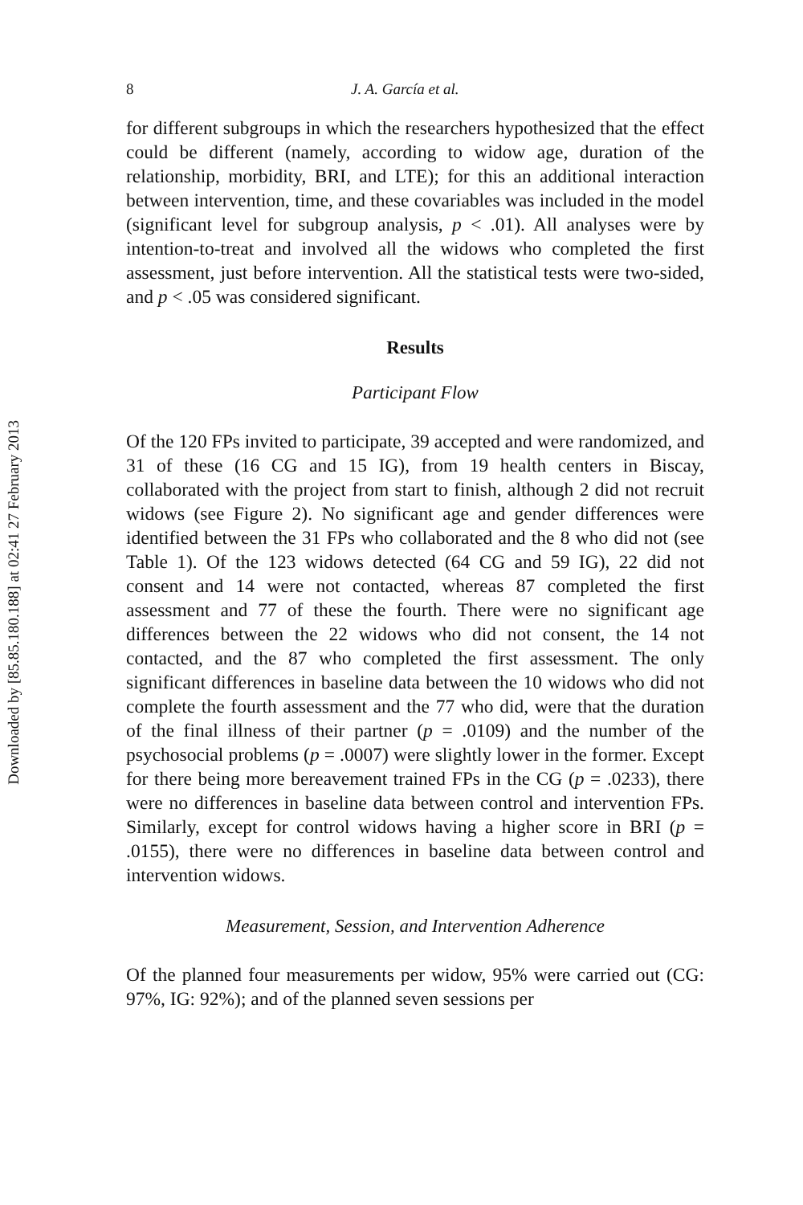Downloaded by [85.85.180.188] at 02:41 27 February 2013
8 J. A. García et al.
for different subgroups in which the researchers hypothesized that the effect could be different (namely, according to widow age, duration of the relationship, morbidity, BRI, and LTE); for this an additional interaction between intervention, time, and these covariables was included in the model (significant level for subgroup analysis, p < .01). All analyses were by intention-to-treat and involved all the widows who completed the first assessment, just before intervention. All the statistical tests were two-sided, and p < .05 was considered significant.
Results
Participant Flow
Of the 120 FPs invited to participate, 39 accepted and were randomized, and 31 of these (16 CG and 15 IG), from 19 health centers in Biscay, collaborated with the project from start to finish, although 2 did not recruit widows (see Figure 2). No significant age and gender differences were identified between the 31 FPs who collaborated and the 8 who did not (see Table 1). Of the 123 widows detected (64 CG and 59 IG), 22 did not consent and 14 were not contacted, whereas 87 completed the first assessment and 77 of these the fourth. There were no significant age differences between the 22 widows who did not consent, the 14 not contacted, and the 87 who completed the first assessment. The only significant differences in baseline data between the 10 widows who did not complete the fourth assessment and the 77 who did, were that the duration of the final illness of their partner (p = .0109) and the number of the psychosocial problems (p = .0007) were slightly lower in the former. Except for there being more bereavement trained FPs in the CG (p = .0233), there were no differences in baseline data between control and intervention FPs. Similarly, except for control widows having a higher score in BRI (p = .0155), there were no differences in baseline data between control and intervention widows.
Measurement, Session, and Intervention Adherence
Of the planned four measurements per widow, 95% were carried out (CG: 97%, IG: 92%); and of the planned seven sessions per